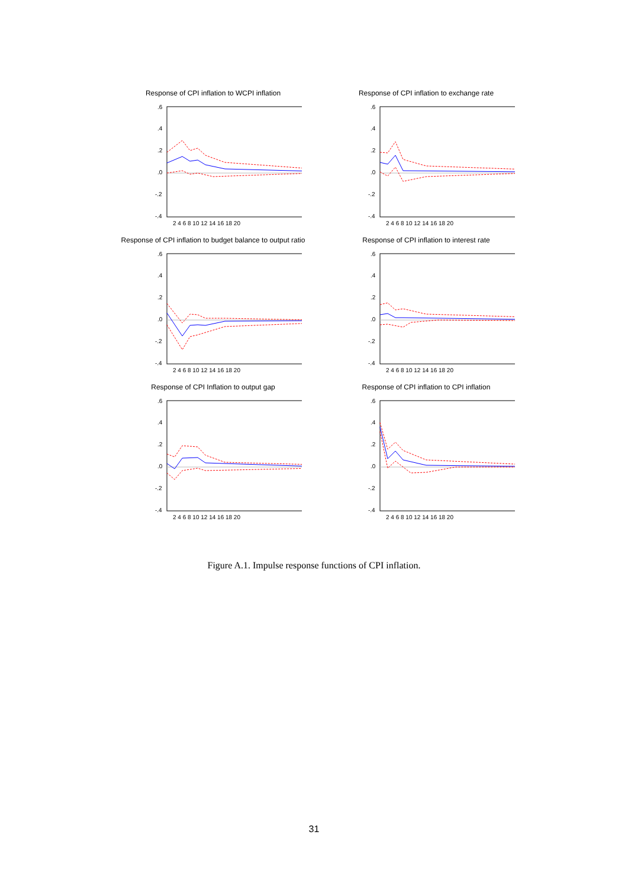Response of CPI inflation to WCPI inflation
.6
.4
.2
.0
-.2
-.4
2 4 6 8 10 12 14 16 18 20
Response of CPI inflation to exchange rate
.6
.4
.2
.0
-.2
-.4
2 4 6 8 10 12 14 16 18 20
Response of CPI inflation to budget balance to output ratio
.6
.4
.2
.0
-.2
-.4
2 4 6 8 10 12 14 16 18 20
Response of CPI inflation to interest rate
.6
.4
.2
.0
-.2
-.4
2 4 6 8 10 12 14 16 18 20
Response of CPI Inflation to output gap
.6
.4
.2
.0
-.2
-.4
2 4 6 8 10 12 14 16 18 20
Response of CPI inflation to CPI inflation
.6
.4
.2
.0
-.2
-.4
2 4 6 8 10 12 14 16 18 20
Figure A.1. Impulse response functions of CPI inflation.
31